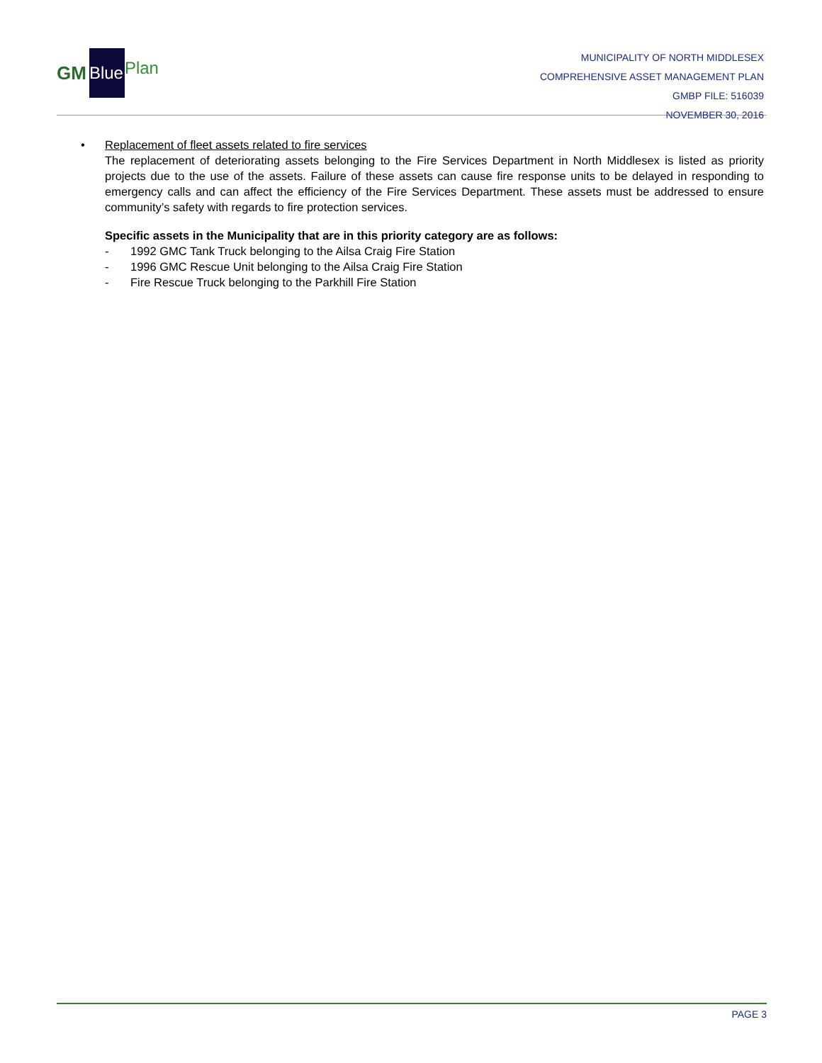GM
Blue
Plan
MUNICIPALITY OF NORTH MIDDLESEX
COMPREHENSIVE ASSET MANAGEMENT PLAN
GMBP FILE: 516039
NOVEMBER 30, 2016
•
Replacement of fleet assets related to fire services
The replacement of deteriorating assets belonging to the Fire Services Department in North Middlesex is listed as priority projects due to the use of the assets. Failure of these assets can cause fire response units to be delayed in responding to emergency calls and can affect the efficiency of the Fire Services Department. These assets must be addressed to ensure community’s safety with regards to fire protection services.
Specific assets in the Municipality that are in this priority category are as follows:
- 1992 GMC Tank Truck belonging to the Ailsa Craig Fire Station
- 1996 GMC Rescue Unit belonging to the Ailsa Craig Fire Station
- Fire Rescue Truck belonging to the Parkhill Fire Station
PAGE 3